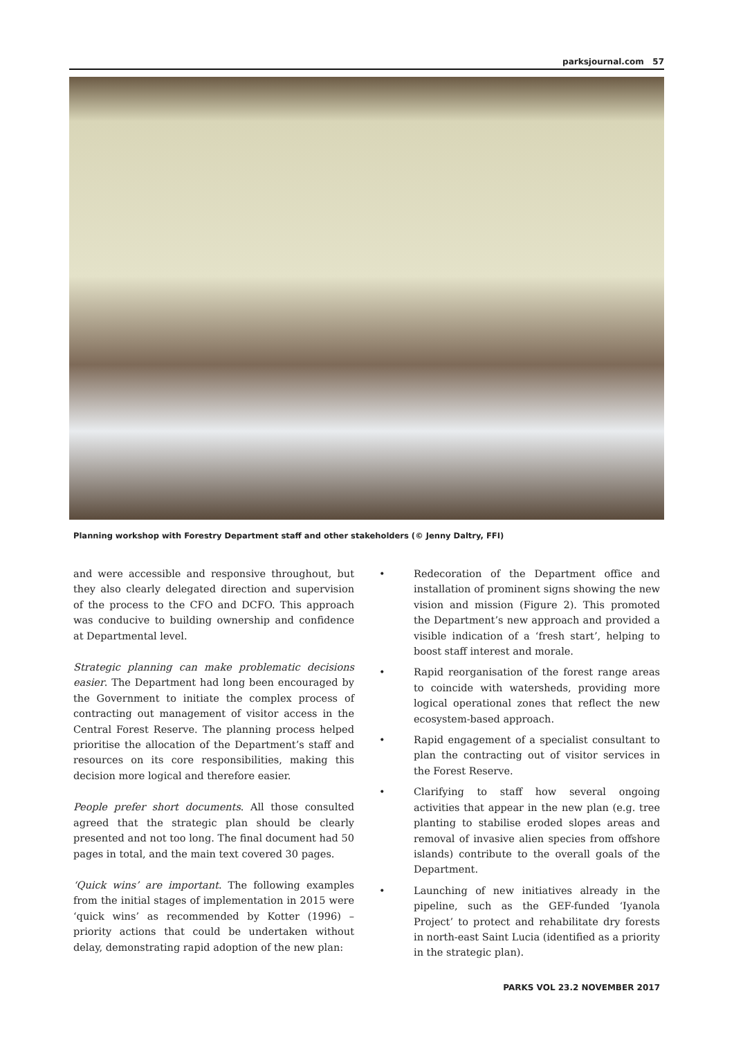parksjournal.com 57
Planning workshop with Forestry Department staff and other stakeholders (© Jenny Daltry, FFI)
and were accessible and responsive throughout, but they also clearly delegated direction and supervision of the process to the CFO and DCFO. This approach was conducive to building ownership and confidence at Departmental level.
Strategic planning can make problematic decisions easier. The Department had long been encouraged by the Government to initiate the complex process of contracting out management of visitor access in the Central Forest Reserve. The planning process helped prioritise the allocation of the Department’s staff and resources on its core responsibilities, making this decision more logical and therefore easier.
People prefer short documents. All those consulted agreed that the strategic plan should be clearly presented and not too long. The final document had 50 pages in total, and the main text covered 30 pages.
‘Quick wins’ are important. The following examples from the initial stages of implementation in 2015 were ‘quick wins’ as recommended by Kotter (1996) – priority actions that could be undertaken without delay, demonstrating rapid adoption of the new plan:
• Redecoration of the Department office and installation of prominent signs showing the new vision and mission (Figure 2). This promoted the Department’s new approach and provided a visible indication of a ‘fresh start’, helping to boost staff interest and morale.
• Rapid reorganisation of the forest range areas to coincide with watersheds, providing more logical operational zones that reflect the new ecosystem-based approach.
• Rapid engagement of a specialist consultant to plan the contracting out of visitor services in the Forest Reserve.
• Clarifying to staff how several ongoing activities that appear in the new plan (e.g. tree planting to stabilise eroded slopes areas and removal of invasive alien species from offshore islands) contribute to the overall goals of the Department.
• Launching of new initiatives already in the pipeline, such as the GEF-funded ‘Iyanola Project’ to protect and rehabilitate dry forests in north-east Saint Lucia (identified as a priority in the strategic plan).
PARKS VOL 23.2 NOVEMBER 2017